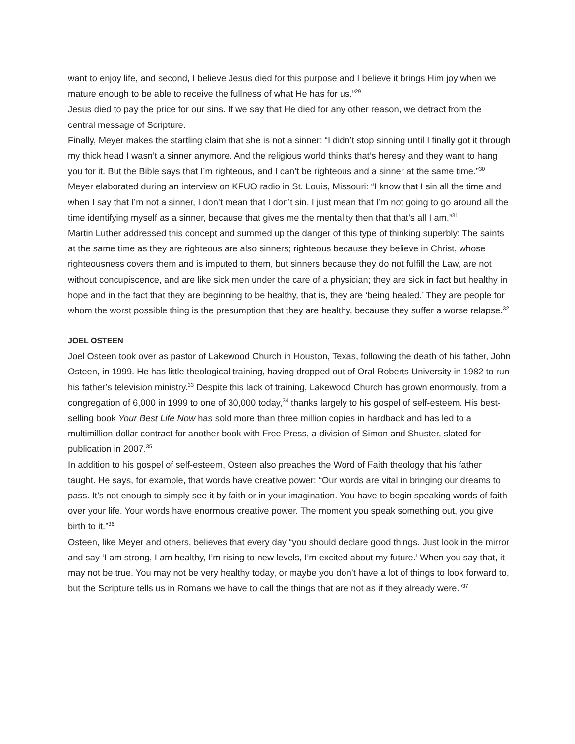want to enjoy life, and second, I believe Jesus died for this purpose and I believe it brings Him joy when we mature enough to be able to receive the fullness of what He has for us.”<sup>29</sup>
Jesus died to pay the price for our sins. If we say that He died for any other reason, we detract from the central message of Scripture.
Finally, Meyer makes the startling claim that she is not a sinner: “I didn’t stop sinning until I finally got it through my thick head I wasn’t a sinner anymore. And the religious world thinks that’s heresy and they want to hang you for it. But the Bible says that I’m righteous, and I can’t be righteous and a sinner at the same time.”<sup>30</sup>
Meyer elaborated during an interview on KFUO radio in St. Louis, Missouri: “I know that I sin all the time and when I say that I’m not a sinner, I don’t mean that I don’t sin. I just mean that I’m not going to go around all the time identifying myself as a sinner, because that gives me the mentality then that that’s all I am.”<sup>31</sup>
Martin Luther addressed this concept and summed up the danger of this type of thinking superbly: The saints at the same time as they are righteous are also sinners; righteous because they believe in Christ, whose righteousness covers them and is imputed to them, but sinners because they do not fulfill the Law, are not without concupiscence, and are like sick men under the care of a physician; they are sick in fact but healthy in hope and in the fact that they are beginning to be healthy, that is, they are ‘being healed.’ They are people for whom the worst possible thing is the presumption that they are healthy, because they suffer a worse relapse.<sup>32</sup>
JOEL OSTEEN
Joel Osteen took over as pastor of Lakewood Church in Houston, Texas, following the death of his father, John Osteen, in 1999. He has little theological training, having dropped out of Oral Roberts University in 1982 to run his father’s television ministry.<sup>33</sup> Despite this lack of training, Lakewood Church has grown enormously, from a congregation of 6,000 in 1999 to one of 30,000 today,<sup>34</sup> thanks largely to his gospel of self-esteem. His best-selling book Your Best Life Now has sold more than three million copies in hardback and has led to a multimillion-dollar contract for another book with Free Press, a division of Simon and Shuster, slated for publication in 2007.<sup>35</sup>
In addition to his gospel of self-esteem, Osteen also preaches the Word of Faith theology that his father taught. He says, for example, that words have creative power: “Our words are vital in bringing our dreams to pass. It’s not enough to simply see it by faith or in your imagination. You have to begin speaking words of faith over your life. Your words have enormous creative power. The moment you speak something out, you give birth to it.”<sup>36</sup>
Osteen, like Meyer and others, believes that every day “you should declare good things. Just look in the mirror and say ‘I am strong, I am healthy, I’m rising to new levels, I’m excited about my future.’ When you say that, it may not be true. You may not be very healthy today, or maybe you don’t have a lot of things to look forward to, but the Scripture tells us in Romans we have to call the things that are not as if they already were.”<sup>37</sup>